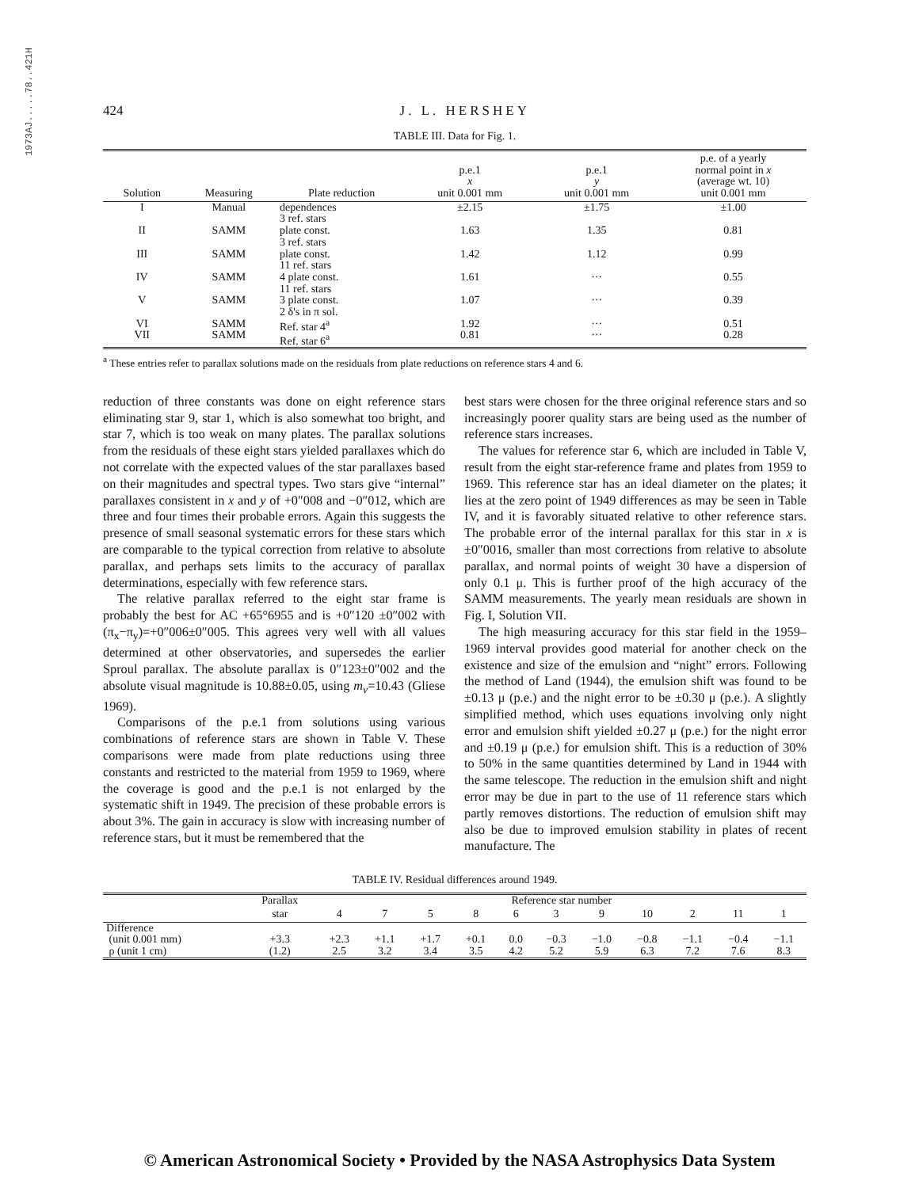1973AJ.....78..421H
424 J. L. HERSHEY
TABLE III. Data for Fig. 1.
| Solution | Measuring | Plate reduction | p.e.1 x unit 0.001 mm | p.e.1 y unit 0.001 mm | p.e. of a yearly normal point in x (average wt. 10) unit 0.001 mm |
| --- | --- | --- | --- | --- | --- |
| I | Manual | dependences 3 ref. stars | ±2.15 | ±1.75 | ±1.00 |
| II | SAMM | plate const. 3 ref. stars | 1.63 | 1.35 | 0.81 |
| III | SAMM | plate const. 11 ref. stars | 1.42 | 1.12 | 0.99 |
| IV | SAMM | 4 plate const. 11 ref. stars | 1.61 | ··· | 0.55 |
| V | SAMM | 3 plate const. 2 δ's in π sol. | 1.07 | ··· | 0.39 |
| VI VII | SAMM SAMM | Ref. star 4<sup>a</sup> Ref. star 6<sup>a</sup> | 1.92 0.81 | ··· ··· | 0.51 0.28 |
<sup>a</sup> These entries refer to parallax solutions made on the residuals from plate reductions on reference stars 4 and 6.
reduction of three constants was done on eight reference stars eliminating star 9, star 1, which is also somewhat too bright, and star 7, which is too weak on many plates. The parallax solutions from the residuals of these eight stars yielded parallaxes which do not correlate with the expected values of the star parallaxes based on their magnitudes and spectral types. Two stars give “internal” parallaxes consistent in x and y of +0″008 and −0″012, which are three and four times their probable errors. Again this suggests the presence of small seasonal systematic errors for these stars which are comparable to the typical correction from relative to absolute parallax, and perhaps sets limits to the accuracy of parallax determinations, especially with few reference stars.
The relative parallax referred to the eight star frame is probably the best for AC +65°6955 and is +0″120 ±0″002 with (π<sub>x</sub>−π<sub>y</sub>)=+0″006±0″005. This agrees very well with all values determined at other observatories, and supersedes the earlier Sproul parallax. The absolute parallax is 0″123±0″002 and the absolute visual magnitude is 10.88±0.05, using m<sub>v</sub>=10.43 (Gliese 1969).
Comparisons of the p.e.1 from solutions using various combinations of reference stars are shown in Table V. These comparisons were made from plate reductions using three constants and restricted to the material from 1959 to 1969, where the coverage is good and the p.e.1 is not enlarged by the systematic shift in 1949. The precision of these probable errors is about 3%. The gain in accuracy is slow with increasing number of reference stars, but it must be remembered that the
best stars were chosen for the three original reference stars and so increasingly poorer quality stars are being used as the number of reference stars increases.
The values for reference star 6, which are included in Table V, result from the eight star-reference frame and plates from 1959 to 1969. This reference star has an ideal diameter on the plates; it lies at the zero point of 1949 differences as may be seen in Table IV, and it is favorably situated relative to other reference stars. The probable error of the internal parallax for this star in x is ±0″0016, smaller than most corrections from relative to absolute parallax, and normal points of weight 30 have a dispersion of only 0.1 μ. This is further proof of the high accuracy of the SAMM measurements. The yearly mean residuals are shown in Fig. I, Solution VII.
The high measuring accuracy for this star field in the 1959–1969 interval provides good material for another check on the existence and size of the emulsion and “night” errors. Following the method of Land (1944), the emulsion shift was found to be ±0.13 μ (p.e.) and the night error to be ±0.30 μ (p.e.). A slightly simplified method, which uses equations involving only night error and emulsion shift yielded ±0.27 μ (p.e.) for the night error and ±0.19 μ (p.e.) for emulsion shift. This is a reduction of 30% to 50% in the same quantities determined by Land in 1944 with the same telescope. The reduction in the emulsion shift and night error may be due in part to the use of 11 reference stars which partly removes distortions. The reduction of emulsion shift may also be due to improved emulsion stability in plates of recent manufacture. The
TABLE IV. Residual differences around 1949.
| | Parallax | Reference star number | | | | | | | | | | |
| | star | 4 | 7 | 5 | 8 | 6 | 3 | 9 | 10 | 2 | 11 | 1 |
| Difference (unit 0.001 mm) ρ (unit 1 cm) | +3.3 (1.2) | +2.3 2.5 | +1.1 3.2 | +1.7 3.4 | +0.1 3.5 | 0.0 4.2 | −0.3 5.2 | −1.0 5.9 | −0.8 6.3 | −1.1 7.2 | −0.4 7.6 | −1.1 8.3 |
© American Astronomical Society • Provided by the NASA Astrophysics Data System